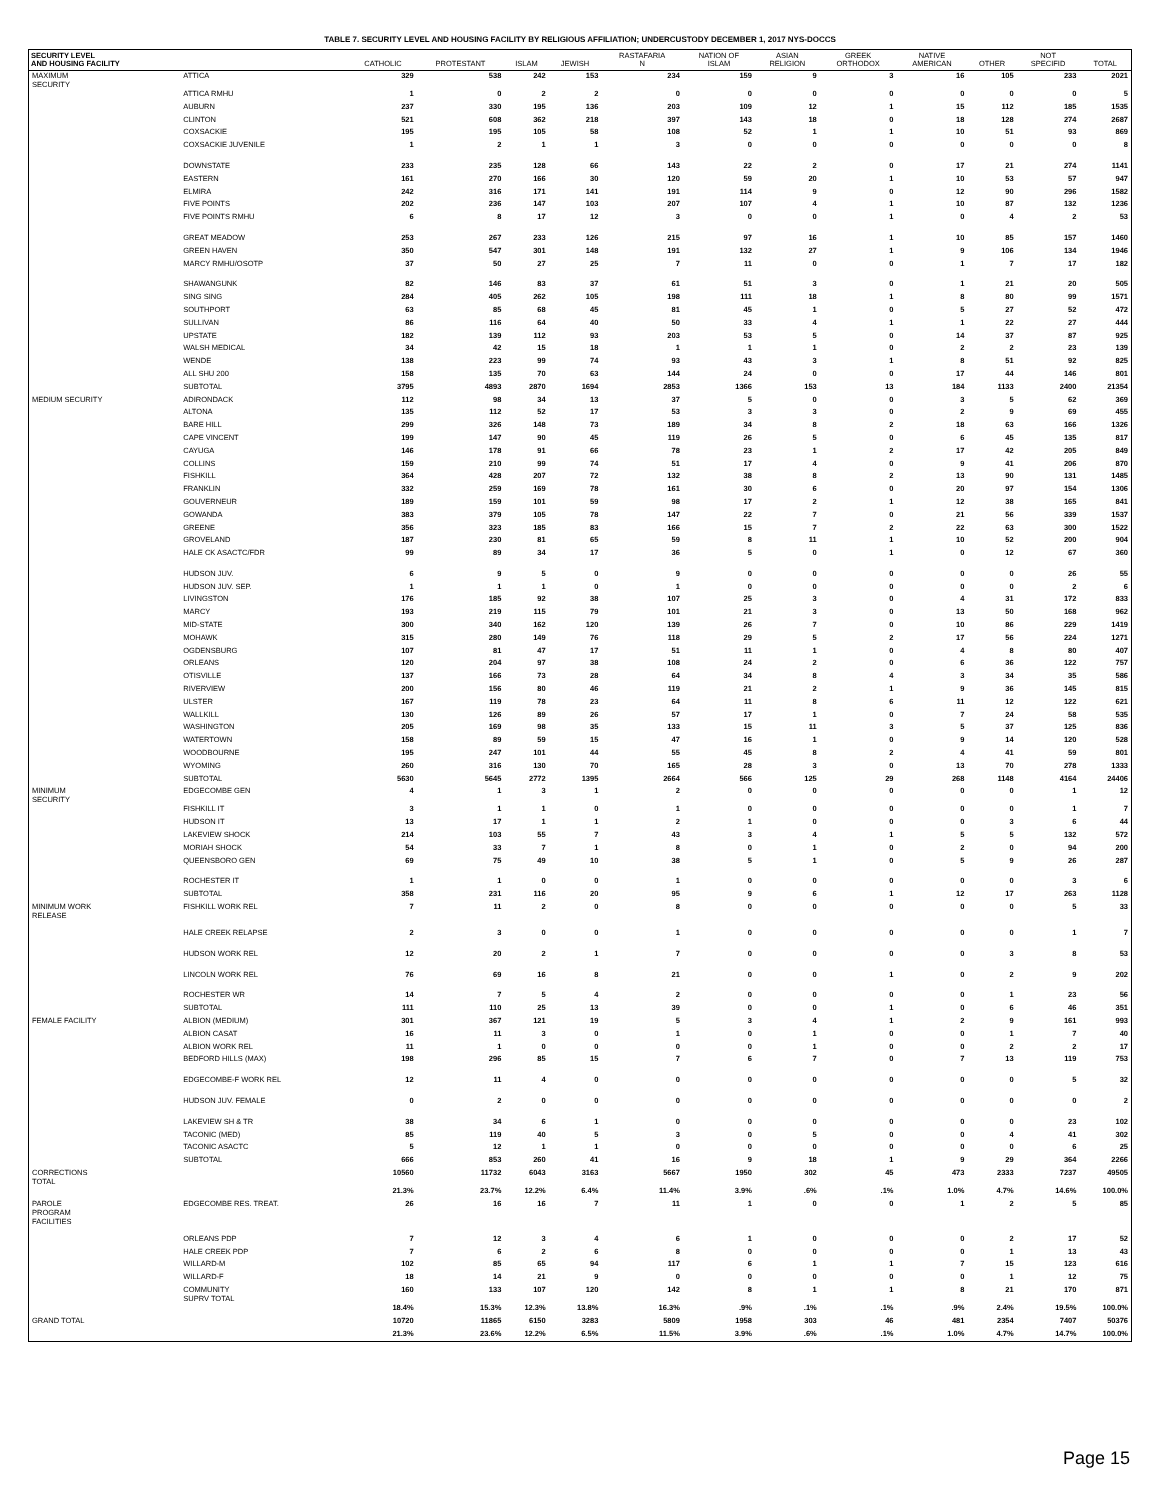TABLE 7. SECURITY LEVEL AND HOUSING FACILITY BY RELIGIOUS AFFILIATION; UNDERCUSTODY DECEMBER 1, 2017 NYS-DOCCS
| SECURITY LEVEL AND HOUSING FACILITY | | CATHOLIC | PROTESTANT | ISLAM | JEWISH | RASTAFARIA N | NATION OF ISLAM | ASIAN RELIGION | GREEK ORTHODOX | NATIVE AMERICAN | OTHER | NOT SPECIFID | TOTAL |
| --- | --- | --- | --- | --- | --- | --- | --- | --- | --- | --- | --- | --- | --- |
| MAXIMUM SECURITY | ATTICA | 329 | 538 | 242 | 153 | 234 | 159 | 9 | 3 | 16 | 105 | 233 | 2021 |
| | ATTICA RMHU | 1 | 0 | 2 | 2 | 0 | 0 | 0 | 0 | 0 | 0 | 0 | 5 |
| | AUBURN | 237 | 330 | 195 | 136 | 203 | 109 | 12 | 1 | 15 | 112 | 185 | 1535 |
| | CLINTON | 521 | 608 | 362 | 218 | 397 | 143 | 18 | 0 | 18 | 128 | 274 | 2687 |
| | COXSACKIE | 195 | 195 | 105 | 58 | 108 | 52 | 1 | 1 | 10 | 51 | 93 | 869 |
| | COXSACKIE JUVENILE | 1 | 2 | 1 | 1 | 3 | 0 | 0 | 0 | 0 | 0 | 0 | 8 |
| | DOWNSTATE | 233 | 235 | 128 | 66 | 143 | 22 | 2 | 0 | 17 | 21 | 274 | 1141 |
| | EASTERN | 161 | 270 | 166 | 30 | 120 | 59 | 20 | 1 | 10 | 53 | 57 | 947 |
| | ELMIRA | 242 | 316 | 171 | 141 | 191 | 114 | 9 | 0 | 12 | 90 | 296 | 1582 |
| | FIVE POINTS | 202 | 236 | 147 | 103 | 207 | 107 | 4 | 1 | 10 | 87 | 132 | 1236 |
| | FIVE POINTS RMHU | 6 | 8 | 17 | 12 | 3 | 0 | 0 | 1 | 0 | 4 | 2 | 53 |
| | GREAT MEADOW | 253 | 267 | 233 | 126 | 215 | 97 | 16 | 1 | 10 | 85 | 157 | 1460 |
| | GREEN HAVEN | 350 | 547 | 301 | 148 | 191 | 132 | 27 | 1 | 9 | 106 | 134 | 1946 |
| | MARCY RMHU/OSOTP | 37 | 50 | 27 | 25 | 7 | 11 | 0 | 0 | 1 | 7 | 17 | 182 |
| | SHAWANGUNK | 82 | 146 | 83 | 37 | 61 | 51 | 3 | 0 | 1 | 21 | 20 | 505 |
| | SING SING | 284 | 405 | 262 | 105 | 198 | 111 | 18 | 1 | 8 | 80 | 99 | 1571 |
| | SOUTHPORT | 63 | 85 | 68 | 45 | 81 | 45 | 1 | 0 | 5 | 27 | 52 | 472 |
| | SULLIVAN | 86 | 116 | 64 | 40 | 50 | 33 | 4 | 1 | 1 | 22 | 27 | 444 |
| | UPSTATE | 182 | 139 | 112 | 93 | 203 | 53 | 5 | 0 | 14 | 37 | 87 | 925 |
| | WALSH MEDICAL | 34 | 42 | 15 | 18 | 1 | 1 | 1 | 0 | 2 | 2 | 23 | 139 |
| | WENDE | 138 | 223 | 99 | 74 | 93 | 43 | 3 | 1 | 8 | 51 | 92 | 825 |
| | ALL SHU 200 | 158 | 135 | 70 | 63 | 144 | 24 | 0 | 0 | 17 | 44 | 146 | 801 |
| | SUBTOTAL | 3795 | 4893 | 2870 | 1694 | 2853 | 1366 | 153 | 13 | 184 | 1133 | 2400 | 21354 |
| MEDIUM SECURITY | ADIRONDACK | 112 | 98 | 34 | 13 | 37 | 5 | 0 | 0 | 3 | 5 | 62 | 369 |
| | ALTONA | 135 | 112 | 52 | 17 | 53 | 3 | 3 | 0 | 2 | 9 | 69 | 455 |
| | BARE HILL | 299 | 326 | 148 | 73 | 189 | 34 | 8 | 2 | 18 | 63 | 166 | 1326 |
| | CAPE VINCENT | 199 | 147 | 90 | 45 | 119 | 26 | 5 | 0 | 6 | 45 | 135 | 817 |
| | CAYUGA | 146 | 178 | 91 | 66 | 78 | 23 | 1 | 2 | 17 | 42 | 205 | 849 |
| | COLLINS | 159 | 210 | 99 | 74 | 51 | 17 | 4 | 0 | 9 | 41 | 206 | 870 |
| | FISHKILL | 364 | 428 | 207 | 72 | 132 | 38 | 8 | 2 | 13 | 90 | 131 | 1485 |
| | FRANKLIN | 332 | 259 | 169 | 78 | 161 | 30 | 6 | 0 | 20 | 97 | 154 | 1306 |
| | GOUVERNEUR | 189 | 159 | 101 | 59 | 98 | 17 | 2 | 1 | 12 | 38 | 165 | 841 |
| | GOWANDA | 383 | 379 | 105 | 78 | 147 | 22 | 7 | 0 | 21 | 56 | 339 | 1537 |
| | GREENE | 356 | 323 | 185 | 83 | 166 | 15 | 7 | 2 | 22 | 63 | 300 | 1522 |
| | GROVELAND | 187 | 230 | 81 | 65 | 59 | 8 | 11 | 1 | 10 | 52 | 200 | 904 |
| | HALE CK ASACTC/FDR | 99 | 89 | 34 | 17 | 36 | 5 | 0 | 1 | 0 | 12 | 67 | 360 |
| | HUDSON JUV. | 6 | 9 | 5 | 0 | 9 | 0 | 0 | 0 | 0 | 0 | 26 | 55 |
| | HUDSON JUV. SEP. | 1 | 1 | 1 | 0 | 1 | 0 | 0 | 0 | 0 | 0 | 2 | 6 |
| | LIVINGSTON | 176 | 185 | 92 | 38 | 107 | 25 | 3 | 0 | 4 | 31 | 172 | 833 |
| | MARCY | 193 | 219 | 115 | 79 | 101 | 21 | 3 | 0 | 13 | 50 | 168 | 962 |
| | MID-STATE | 300 | 340 | 162 | 120 | 139 | 26 | 7 | 0 | 10 | 86 | 229 | 1419 |
| | MOHAWK | 315 | 280 | 149 | 76 | 118 | 29 | 5 | 2 | 17 | 56 | 224 | 1271 |
| | OGDENSBURG | 107 | 81 | 47 | 17 | 51 | 11 | 1 | 0 | 4 | 8 | 80 | 407 |
| | ORLEANS | 120 | 204 | 97 | 38 | 108 | 24 | 2 | 0 | 6 | 36 | 122 | 757 |
| | OTISVILLE | 137 | 166 | 73 | 28 | 64 | 34 | 8 | 4 | 3 | 34 | 35 | 586 |
| | RIVERVIEW | 200 | 156 | 80 | 46 | 119 | 21 | 2 | 1 | 9 | 36 | 145 | 815 |
| | ULSTER | 167 | 119 | 78 | 23 | 64 | 11 | 8 | 6 | 11 | 12 | 122 | 621 |
| | WALLKILL | 130 | 126 | 89 | 26 | 57 | 17 | 1 | 0 | 7 | 24 | 58 | 535 |
| | WASHINGTON | 205 | 169 | 98 | 35 | 133 | 15 | 11 | 3 | 5 | 37 | 125 | 836 |
| | WATERTOWN | 158 | 89 | 59 | 15 | 47 | 16 | 1 | 0 | 9 | 14 | 120 | 528 |
| | WOODBOURNE | 195 | 247 | 101 | 44 | 55 | 45 | 8 | 2 | 4 | 41 | 59 | 801 |
| | WYOMING | 260 | 316 | 130 | 70 | 165 | 28 | 3 | 0 | 13 | 70 | 278 | 1333 |
| | SUBTOTAL | 5630 | 5645 | 2772 | 1395 | 2664 | 566 | 125 | 29 | 268 | 1148 | 4164 | 24406 |
| MINIMUM SECURITY | EDGECOMBE GEN | 4 | 1 | 3 | 1 | 2 | 0 | 0 | 0 | 0 | 0 | 1 | 12 |
| | FISHKILL IT | 3 | 1 | 1 | 0 | 1 | 0 | 0 | 0 | 0 | 0 | 1 | 7 |
| | HUDSON IT | 13 | 17 | 1 | 1 | 2 | 1 | 0 | 0 | 0 | 3 | 6 | 44 |
| | LAKEVIEW SHOCK | 214 | 103 | 55 | 7 | 43 | 3 | 4 | 1 | 5 | 5 | 132 | 572 |
| | MORIAH SHOCK | 54 | 33 | 7 | 1 | 8 | 0 | 1 | 0 | 2 | 0 | 94 | 200 |
| | QUEENSBORO GEN | 69 | 75 | 49 | 10 | 38 | 5 | 1 | 0 | 5 | 9 | 26 | 287 |
| | ROCHESTER IT | 1 | 1 | 0 | 0 | 1 | 0 | 0 | 0 | 0 | 0 | 3 | 6 |
| | SUBTOTAL | 358 | 231 | 116 | 20 | 95 | 9 | 6 | 1 | 12 | 17 | 263 | 1128 |
| MINIMUM WORK RELEASE | FISHKILL WORK REL | 7 | 11 | 2 | 0 | 8 | 0 | 0 | 0 | 0 | 0 | 5 | 33 |
| | HALE CREEK RELAPSE | 2 | 3 | 0 | 0 | 1 | 0 | 0 | 0 | 0 | 0 | 1 | 7 |
| | HUDSON WORK REL | 12 | 20 | 2 | 1 | 7 | 0 | 0 | 0 | 0 | 3 | 8 | 53 |
| | LINCOLN WORK REL | 76 | 69 | 16 | 8 | 21 | 0 | 0 | 1 | 0 | 2 | 9 | 202 |
| | ROCHESTER WR | 14 | 7 | 5 | 4 | 2 | 0 | 0 | 0 | 0 | 1 | 23 | 56 |
| | SUBTOTAL | 111 | 110 | 25 | 13 | 39 | 0 | 0 | 1 | 0 | 6 | 46 | 351 |
| FEMALE FACILITY | ALBION (MEDIUM) | 301 | 367 | 121 | 19 | 5 | 3 | 4 | 1 | 2 | 9 | 161 | 993 |
| | ALBION CASAT | 16 | 11 | 3 | 0 | 1 | 0 | 1 | 0 | 0 | 1 | 7 | 40 |
| | ALBION WORK REL | 11 | 1 | 0 | 0 | 0 | 0 | 1 | 0 | 0 | 2 | 2 | 17 |
| | BEDFORD HILLS (MAX) | 198 | 296 | 85 | 15 | 7 | 6 | 7 | 0 | 7 | 13 | 119 | 753 |
| | EDGECOMBE-F WORK REL | 12 | 11 | 4 | 0 | 0 | 0 | 0 | 0 | 0 | 0 | 5 | 32 |
| | HUDSON JUV. FEMALE | 0 | 2 | 0 | 0 | 0 | 0 | 0 | 0 | 0 | 0 | 0 | 2 |
| | LAKEVIEW SH & TR | 38 | 34 | 6 | 1 | 0 | 0 | 0 | 0 | 0 | 0 | 23 | 102 |
| | TACONIC (MED) | 85 | 119 | 40 | 5 | 3 | 0 | 5 | 0 | 0 | 4 | 41 | 302 |
| | TACONIC ASACTC | 5 | 12 | 1 | 1 | 0 | 0 | 0 | 0 | 0 | 0 | 6 | 25 |
| | SUBTOTAL | 666 | 853 | 260 | 41 | 16 | 9 | 18 | 1 | 9 | 29 | 364 | 2266 |
| CORRECTIONS TOTAL | | 10560 | 11732 | 6043 | 3163 | 5667 | 1950 | 302 | 45 | 473 | 2333 | 7237 | 49505 |
| | | 21.3% | 23.7% | 12.2% | 6.4% | 11.4% | 3.9% | .6% | .1% | 1.0% | 4.7% | 14.6% | 100.0% |
| PAROLE PROGRAM FACILITIES | EDGECOMBE RES. TREAT. | 26 | 16 | 16 | 7 | 11 | 1 | 0 | 0 | 1 | 2 | 5 | 85 |
| | ORLEANS PDP | 7 | 12 | 3 | 4 | 6 | 1 | 0 | 0 | 0 | 2 | 17 | 52 |
| | HALE CREEK PDP | 7 | 6 | 2 | 6 | 8 | 0 | 0 | 0 | 0 | 1 | 13 | 43 |
| | WILLARD-M | 102 | 85 | 65 | 94 | 117 | 6 | 1 | 1 | 7 | 15 | 123 | 616 |
| | WILLARD-F | 18 | 14 | 21 | 9 | 0 | 0 | 0 | 0 | 0 | 1 | 12 | 75 |
| | COMMUNITY SUPRV TOTAL | 160 | 133 | 107 | 120 | 142 | 8 | 1 | 1 | 8 | 21 | 170 | 871 |
| | | 18.4% | 15.3% | 12.3% | 13.8% | 16.3% | .9% | .1% | .1% | .9% | 2.4% | 19.5% | 100.0% |
| GRAND TOTAL | | 10720 | 11865 | 6150 | 3283 | 5809 | 1958 | 303 | 46 | 481 | 2354 | 7407 | 50376 |
| | | 21.3% | 23.6% | 12.2% | 6.5% | 11.5% | 3.9% | .6% | .1% | 1.0% | 4.7% | 14.7% | 100.0% |
Page 15